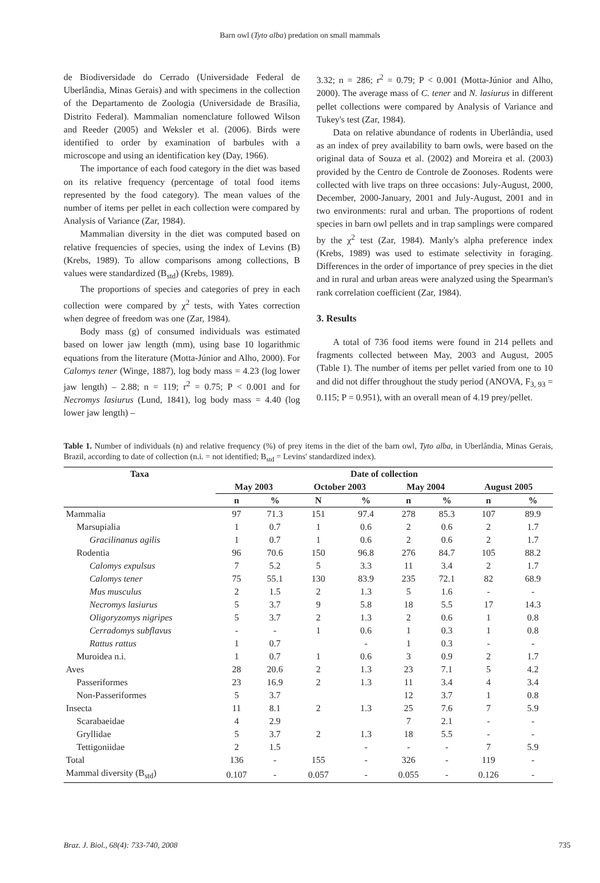Barn owl (Tyto alba) predation on small mammals
de Biodiversidade do Cerrado (Universidade Federal de Uberlândia, Minas Gerais) and with specimens in the collection of the Departamento de Zoologia (Universidade de Brasília, Distrito Federal). Mammalian nomenclature followed Wilson and Reeder (2005) and Weksler et al. (2006). Birds were identified to order by examination of barbules with a microscope and using an identification key (Day, 1966).
The importance of each food category in the diet was based on its relative frequency (percentage of total food items represented by the food category). The mean values of the number of items per pellet in each collection were compared by Analysis of Variance (Zar, 1984).
Mammalian diversity in the diet was computed based on relative frequencies of species, using the index of Levins (B) (Krebs, 1989). To allow comparisons among collections, B values were standardized (B<sub>std</sub>) (Krebs, 1989).
The proportions of species and categories of prey in each collection were compared by χ<sup>2</sup> tests, with Yates correction when degree of freedom was one (Zar, 1984).
Body mass (g) of consumed individuals was estimated based on lower jaw length (mm), using base 10 logarithmic equations from the literature (Motta-Júnior and Alho, 2000). For Calomys tener (Winge, 1887), log body mass = 4.23 (log lower jaw length) – 2.88; n = 119; r<sup>2</sup> = 0.75; P < 0.001 and for Necromys lasiurus (Lund, 1841), log body mass = 4.40 (log lower jaw length) –
3.32; n = 286; r<sup>2</sup> = 0.79; P < 0.001 (Motta-Júnior and Alho, 2000). The average mass of C. tener and N. lasiurus in different pellet collections were compared by Analysis of Variance and Tukey's test (Zar, 1984).
Data on relative abundance of rodents in Uberlândia, used as an index of prey availability to barn owls, were based on the original data of Souza et al. (2002) and Moreira et al. (2003) provided by the Centro de Controle de Zoonoses. Rodents were collected with live traps on three occasions: July-August, 2000, December, 2000-January, 2001 and July-August, 2001 and in two environments: rural and urban. The proportions of rodent species in barn owl pellets and in trap samplings were compared by the χ<sup>2</sup> test (Zar, 1984). Manly's alpha preference index (Krebs, 1989) was used to estimate selectivity in foraging. Differences in the order of importance of prey species in the diet and in rural and urban areas were analyzed using the Spearman's rank correlation coefficient (Zar, 1984).
3. Results
A total of 736 food items were found in 214 pellets and fragments collected between May, 2003 and August, 2005 (Table 1). The number of items per pellet varied from one to 10 and did not differ throughout the study period (ANOVA, F<sub>3, 93</sub> = 0.115; P = 0.951), with an overall mean of 4.19 prey/pellet.
Table 1. Number of individuals (n) and relative frequency (%) of prey items in the diet of the barn owl, Tyto alba, in Uberlândia, Minas Gerais, Brazil, according to date of collection (n.i. = not identified; B<sub>std</sub> = Levins' standardized index).
| Taxa | Date of collection | | | | | | | |
| --- | --- | --- | --- | --- | --- | --- | --- | --- |
| | May 2003 | | October 2003 | | May 2004 | | August 2005 | |
| | n | % | N | % | n | % | n | % |
| Mammalia | 97 | 71.3 | 151 | 97.4 | 278 | 85.3 | 107 | 89.9 |
| Marsupialia | 1 | 0.7 | 1 | 0.6 | 2 | 0.6 | 2 | 1.7 |
| Gracilinanus agilis | 1 | 0.7 | 1 | 0.6 | 2 | 0.6 | 2 | 1.7 |
| Rodentia | 96 | 70.6 | 150 | 96.8 | 276 | 84.7 | 105 | 88.2 |
| Calomys expulsus | 7 | 5.2 | 5 | 3.3 | 11 | 3.4 | 2 | 1.7 |
| Calomys tener | 75 | 55.1 | 130 | 83.9 | 235 | 72.1 | 82 | 68.9 |
| Mus musculus | 2 | 1.5 | 2 | 1.3 | 5 | 1.6 | - | - |
| Necromys lasiurus | 5 | 3.7 | 9 | 5.8 | 18 | 5.5 | 17 | 14.3 |
| Oligoryzomys nigripes | 5 | 3.7 | 2 | 1.3 | 2 | 0.6 | 1 | 0.8 |
| Cerradomys subflavus | - | - | 1 | 0.6 | 1 | 0.3 | 1 | 0.8 |
| Rattus rattus | 1 | 0.7 | | - | 1 | 0.3 | - | - |
| Muroidea n.i. | 1 | 0.7 | 1 | 0.6 | 3 | 0.9 | 2 | 1.7 |
| Aves | 28 | 20.6 | 2 | 1.3 | 23 | 7.1 | 5 | 4.2 |
| Passeriformes | 23 | 16.9 | 2 | 1.3 | 11 | 3.4 | 4 | 3.4 |
| Non-Passeriformes | 5 | 3.7 | | | 12 | 3.7 | 1 | 0.8 |
| Insecta | 11 | 8.1 | 2 | 1.3 | 25 | 7.6 | 7 | 5.9 |
| Scarabaeidae | 4 | 2.9 | | | 7 | 2.1 | - | - |
| Gryllidae | 5 | 3.7 | 2 | 1.3 | 18 | 5.5 | - | - |
| Tettigoniidae | 2 | 1.5 | | - | - | - | 7 | 5.9 |
| Total | 136 | - | 155 | - | 326 | - | 119 | - |
| Mammal diversity (B<sub>std</sub>) | 0.107 | - | 0.057 | - | 0.055 | - | 0.126 | - |
Braz. J. Biol., 68(4): 733-740, 2008 735